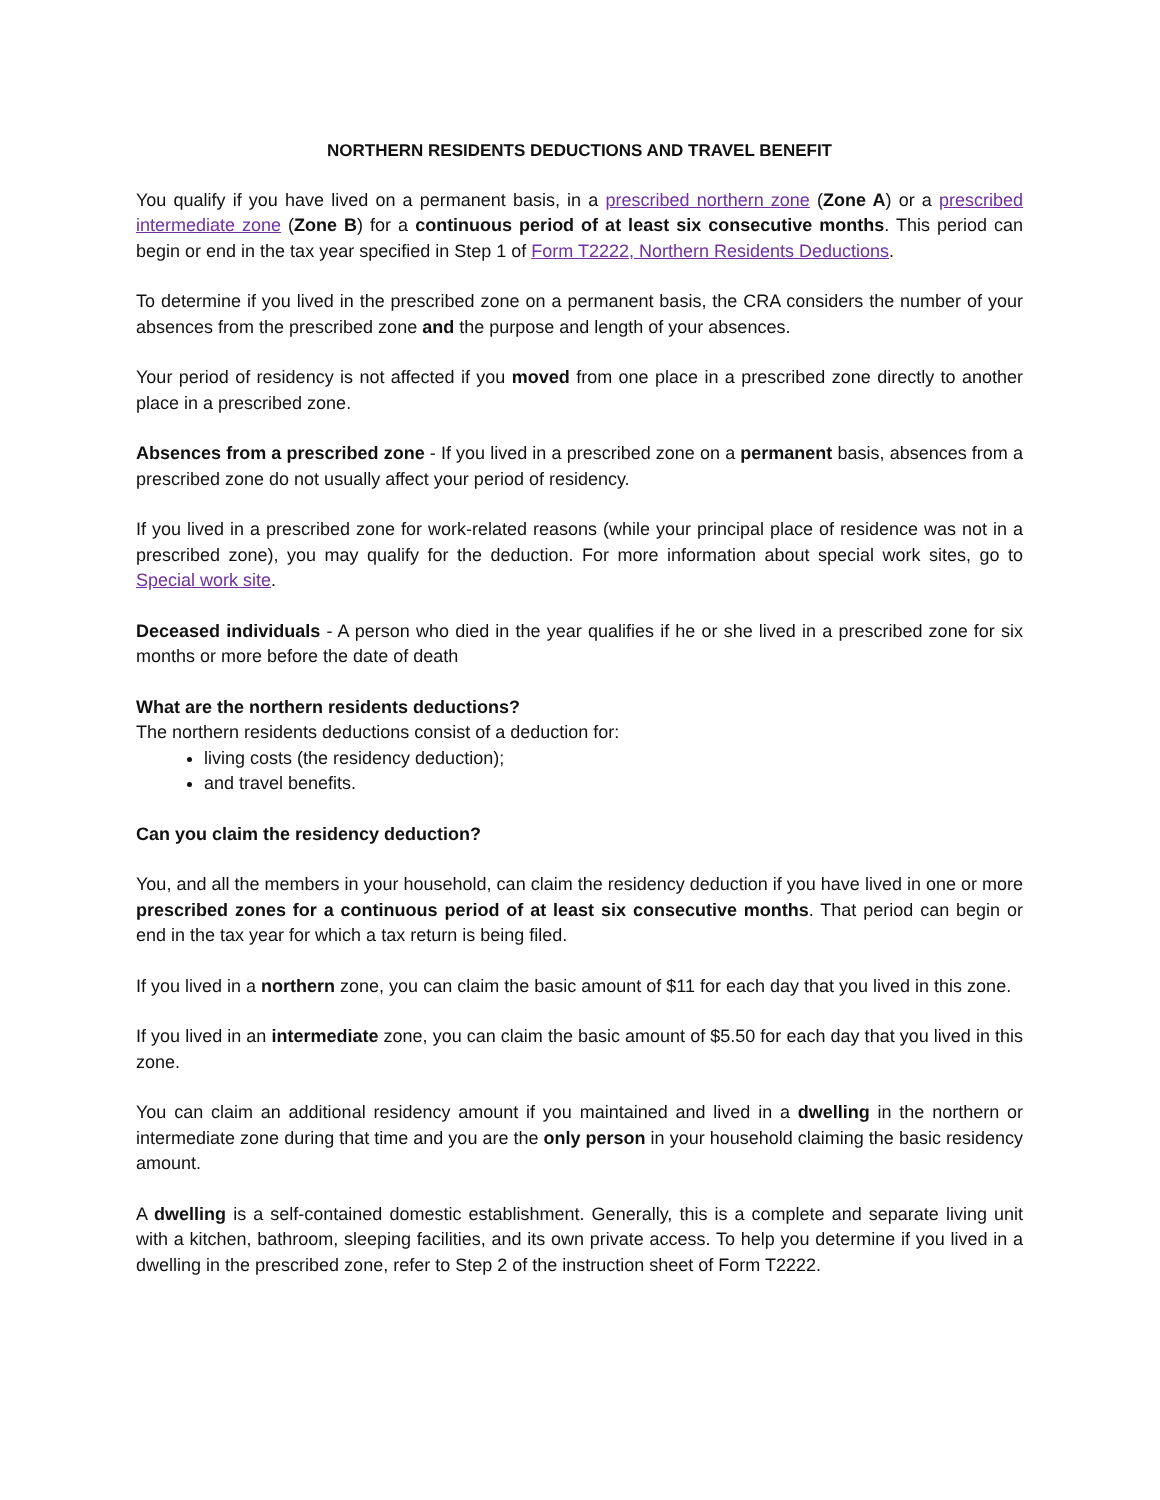NORTHERN RESIDENTS DEDUCTIONS AND TRAVEL BENEFIT
You qualify if you have lived on a permanent basis, in a prescribed northern zone (Zone A) or a prescribed intermediate zone (Zone B) for a continuous period of at least six consecutive months. This period can begin or end in the tax year specified in Step 1 of Form T2222, Northern Residents Deductions.
To determine if you lived in the prescribed zone on a permanent basis, the CRA considers the number of your absences from the prescribed zone and the purpose and length of your absences.
Your period of residency is not affected if you moved from one place in a prescribed zone directly to another place in a prescribed zone.
Absences from a prescribed zone - If you lived in a prescribed zone on a permanent basis, absences from a prescribed zone do not usually affect your period of residency.
If you lived in a prescribed zone for work-related reasons (while your principal place of residence was not in a prescribed zone), you may qualify for the deduction. For more information about special work sites, go to Special work site.
Deceased individuals - A person who died in the year qualifies if he or she lived in a prescribed zone for six months or more before the date of death
What are the northern residents deductions?
The northern residents deductions consist of a deduction for:
living costs (the residency deduction);
and travel benefits.
Can you claim the residency deduction?
You, and all the members in your household, can claim the residency deduction if you have lived in one or more prescribed zones for a continuous period of at least six consecutive months. That period can begin or end in the tax year for which a tax return is being filed.
If you lived in a northern zone, you can claim the basic amount of $11 for each day that you lived in this zone.
If you lived in an intermediate zone, you can claim the basic amount of $5.50 for each day that you lived in this zone.
You can claim an additional residency amount if you maintained and lived in a dwelling in the northern or intermediate zone during that time and you are the only person in your household claiming the basic residency amount.
A dwelling is a self-contained domestic establishment. Generally, this is a complete and separate living unit with a kitchen, bathroom, sleeping facilities, and its own private access. To help you determine if you lived in a dwelling in the prescribed zone, refer to Step 2 of the instruction sheet of Form T2222.